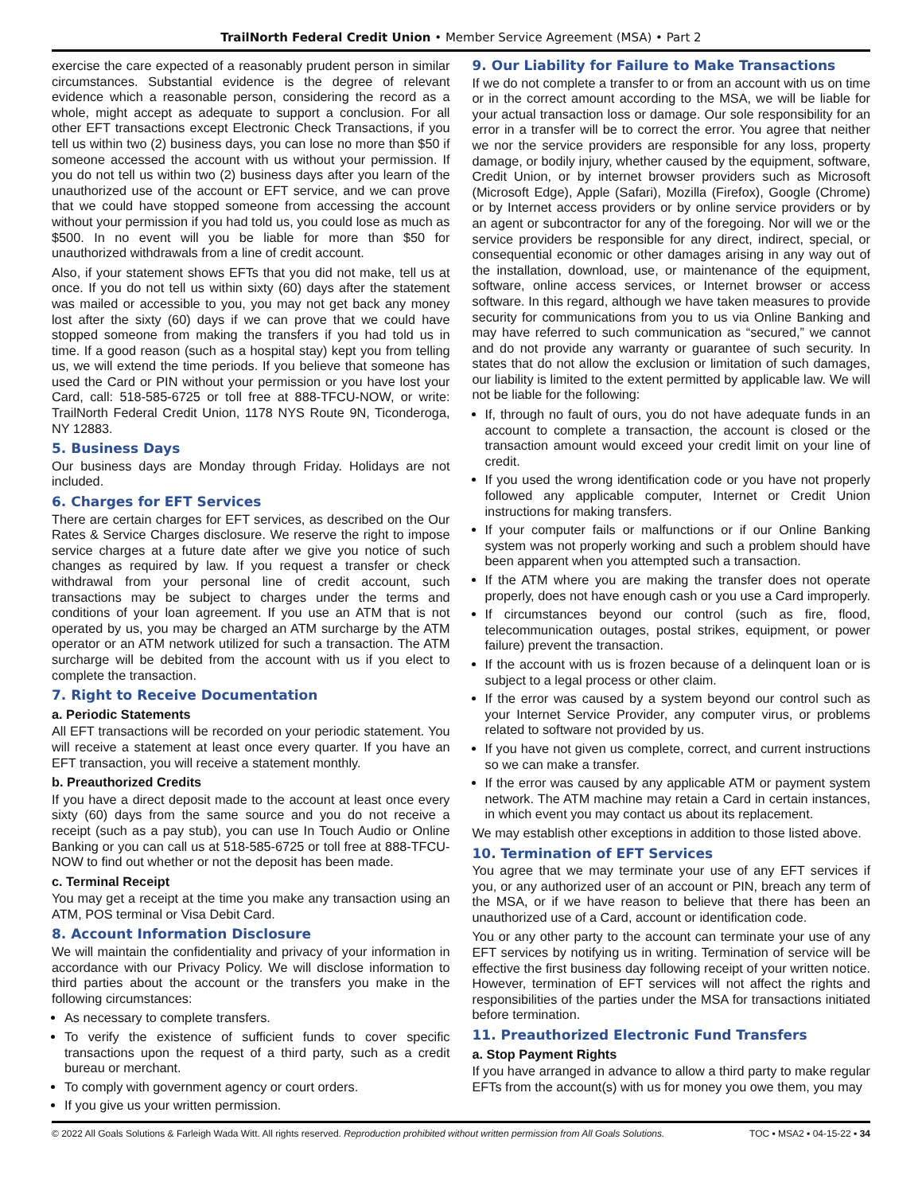TrailNorth Federal Credit Union • Member Service Agreement (MSA) • Part 2
exercise the care expected of a reasonably prudent person in similar circumstances. Substantial evidence is the degree of relevant evidence which a reasonable person, considering the record as a whole, might accept as adequate to support a conclusion. For all other EFT transactions except Electronic Check Transactions, if you tell us within two (2) business days, you can lose no more than $50 if someone accessed the account with us without your permission. If you do not tell us within two (2) business days after you learn of the unauthorized use of the account or EFT service, and we can prove that we could have stopped someone from accessing the account without your permission if you had told us, you could lose as much as $500. In no event will you be liable for more than $50 for unauthorized withdrawals from a line of credit account.
Also, if your statement shows EFTs that you did not make, tell us at once. If you do not tell us within sixty (60) days after the statement was mailed or accessible to you, you may not get back any money lost after the sixty (60) days if we can prove that we could have stopped someone from making the transfers if you had told us in time. If a good reason (such as a hospital stay) kept you from telling us, we will extend the time periods. If you believe that someone has used the Card or PIN without your permission or you have lost your Card, call: 518-585-6725 or toll free at 888-TFCU-NOW, or write: TrailNorth Federal Credit Union, 1178 NYS Route 9N, Ticonderoga, NY 12883.
5. Business Days
Our business days are Monday through Friday. Holidays are not included.
6. Charges for EFT Services
There are certain charges for EFT services, as described on the Our Rates & Service Charges disclosure. We reserve the right to impose service charges at a future date after we give you notice of such changes as required by law. If you request a transfer or check withdrawal from your personal line of credit account, such transactions may be subject to charges under the terms and conditions of your loan agreement. If you use an ATM that is not operated by us, you may be charged an ATM surcharge by the ATM operator or an ATM network utilized for such a transaction. The ATM surcharge will be debited from the account with us if you elect to complete the transaction.
7. Right to Receive Documentation
a. Periodic Statements
All EFT transactions will be recorded on your periodic statement. You will receive a statement at least once every quarter. If you have an EFT transaction, you will receive a statement monthly.
b. Preauthorized Credits
If you have a direct deposit made to the account at least once every sixty (60) days from the same source and you do not receive a receipt (such as a pay stub), you can use In Touch Audio or Online Banking or you can call us at 518-585-6725 or toll free at 888-TFCU-NOW to find out whether or not the deposit has been made.
c. Terminal Receipt
You may get a receipt at the time you make any transaction using an ATM, POS terminal or Visa Debit Card.
8. Account Information Disclosure
We will maintain the confidentiality and privacy of your information in accordance with our Privacy Policy. We will disclose information to third parties about the account or the transfers you make in the following circumstances:
As necessary to complete transfers.
To verify the existence of sufficient funds to cover specific transactions upon the request of a third party, such as a credit bureau or merchant.
To comply with government agency or court orders.
If you give us your written permission.
9. Our Liability for Failure to Make Transactions
If we do not complete a transfer to or from an account with us on time or in the correct amount according to the MSA, we will be liable for your actual transaction loss or damage. Our sole responsibility for an error in a transfer will be to correct the error. You agree that neither we nor the service providers are responsible for any loss, property damage, or bodily injury, whether caused by the equipment, software, Credit Union, or by internet browser providers such as Microsoft (Microsoft Edge), Apple (Safari), Mozilla (Firefox), Google (Chrome) or by Internet access providers or by online service providers or by an agent or subcontractor for any of the foregoing. Nor will we or the service providers be responsible for any direct, indirect, special, or consequential economic or other damages arising in any way out of the installation, download, use, or maintenance of the equipment, software, online access services, or Internet browser or access software. In this regard, although we have taken measures to provide security for communications from you to us via Online Banking and may have referred to such communication as “secured,” we cannot and do not provide any warranty or guarantee of such security. In states that do not allow the exclusion or limitation of such damages, our liability is limited to the extent permitted by applicable law. We will not be liable for the following:
If, through no fault of ours, you do not have adequate funds in an account to complete a transaction, the account is closed or the transaction amount would exceed your credit limit on your line of credit.
If you used the wrong identification code or you have not properly followed any applicable computer, Internet or Credit Union instructions for making transfers.
If your computer fails or malfunctions or if our Online Banking system was not properly working and such a problem should have been apparent when you attempted such a transaction.
If the ATM where you are making the transfer does not operate properly, does not have enough cash or you use a Card improperly.
If circumstances beyond our control (such as fire, flood, telecommunication outages, postal strikes, equipment, or power failure) prevent the transaction.
If the account with us is frozen because of a delinquent loan or is subject to a legal process or other claim.
If the error was caused by a system beyond our control such as your Internet Service Provider, any computer virus, or problems related to software not provided by us.
If you have not given us complete, correct, and current instructions so we can make a transfer.
If the error was caused by any applicable ATM or payment system network. The ATM machine may retain a Card in certain instances, in which event you may contact us about its replacement.
We may establish other exceptions in addition to those listed above.
10. Termination of EFT Services
You agree that we may terminate your use of any EFT services if you, or any authorized user of an account or PIN, breach any term of the MSA, or if we have reason to believe that there has been an unauthorized use of a Card, account or identification code.
You or any other party to the account can terminate your use of any EFT services by notifying us in writing. Termination of service will be effective the first business day following receipt of your written notice. However, termination of EFT services will not affect the rights and responsibilities of the parties under the MSA for transactions initiated before termination.
11. Preauthorized Electronic Fund Transfers
a. Stop Payment Rights
If you have arranged in advance to allow a third party to make regular EFTs from the account(s) with us for money you owe them, you may
© 2022 All Goals Solutions & Farleigh Wada Witt. All rights reserved. Reproduction prohibited without written permission from All Goals Solutions. TOC ▪ MSA2 ▪ 04-15-22 ▪ 34